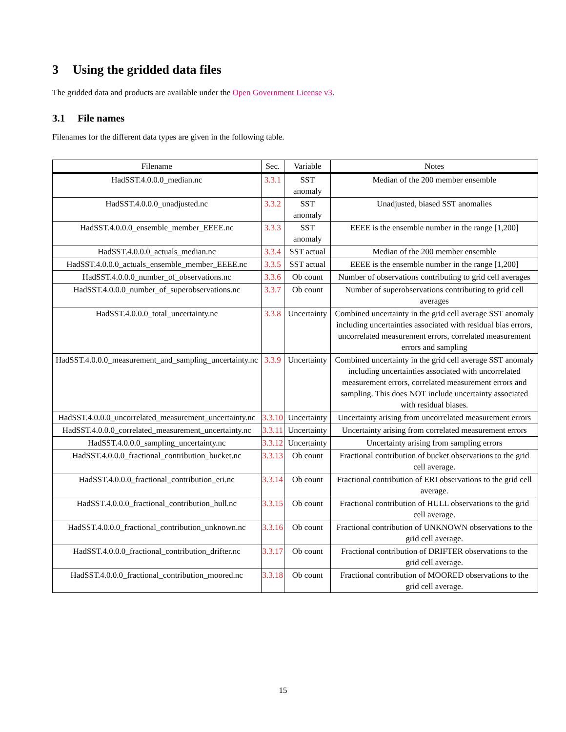3 Using the gridded data files
The gridded data and products are available under the Open Government License v3.
3.1 File names
Filenames for the different data types are given in the following table.
| Filename | Sec. | Variable | Notes |
| --- | --- | --- | --- |
| HadSST.4.0.0.0_median.nc | 3.3.1 | SST anomaly | Median of the 200 member ensemble |
| HadSST.4.0.0.0_unadjusted.nc | 3.3.2 | SST anomaly | Unadjusted, biased SST anomalies |
| HadSST.4.0.0.0_ensemble_member_EEEE.nc | 3.3.3 | SST anomaly | EEEE is the ensemble number in the range [1,200] |
| HadSST.4.0.0.0_actuals_median.nc | 3.3.4 | SST actual | Median of the 200 member ensemble |
| HadSST.4.0.0.0_actuals_ensemble_member_EEEE.nc | 3.3.5 | SST actual | EEEE is the ensemble number in the range [1,200] |
| HadSST.4.0.0.0_number_of_observations.nc | 3.3.6 | Ob count | Number of observations contributing to grid cell averages |
| HadSST.4.0.0.0_number_of_superobservations.nc | 3.3.7 | Ob count | Number of superobservations contributing to grid cell averages |
| HadSST.4.0.0.0_total_uncertainty.nc | 3.3.8 | Uncertainty | Combined uncertainty in the grid cell average SST anomaly including uncertainties associated with residual bias errors, uncorrelated measurement errors, correlated measurement errors and sampling |
| HadSST.4.0.0.0_measurement_and_sampling_uncertainty.nc | 3.3.9 | Uncertainty | Combined uncertainty in the grid cell average SST anomaly including uncertainties associated with uncorrelated measurement errors, correlated measurement errors and sampling. This does NOT include uncertainty associated with residual biases. |
| HadSST.4.0.0.0_uncorrelated_measurement_uncertainty.nc | 3.3.10 | Uncertainty | Uncertainty arising from uncorrelated measurement errors |
| HadSST.4.0.0.0_correlated_measurement_uncertainty.nc | 3.3.11 | Uncertainty | Uncertainty arising from correlated measurement errors |
| HadSST.4.0.0.0_sampling_uncertainty.nc | 3.3.12 | Uncertainty | Uncertainty arising from sampling errors |
| HadSST.4.0.0.0_fractional_contribution_bucket.nc | 3.3.13 | Ob count | Fractional contribution of bucket observations to the grid cell average. |
| HadSST.4.0.0.0_fractional_contribution_eri.nc | 3.3.14 | Ob count | Fractional contribution of ERI observations to the grid cell average. |
| HadSST.4.0.0.0_fractional_contribution_hull.nc | 3.3.15 | Ob count | Fractional contribution of HULL observations to the grid cell average. |
| HadSST.4.0.0.0_fractional_contribution_unknown.nc | 3.3.16 | Ob count | Fractional contribution of UNKNOWN observations to the grid cell average. |
| HadSST.4.0.0.0_fractional_contribution_drifter.nc | 3.3.17 | Ob count | Fractional contribution of DRIFTER observations to the grid cell average. |
| HadSST.4.0.0.0_fractional_contribution_moored.nc | 3.3.18 | Ob count | Fractional contribution of MOORED observations to the grid cell average. |
15